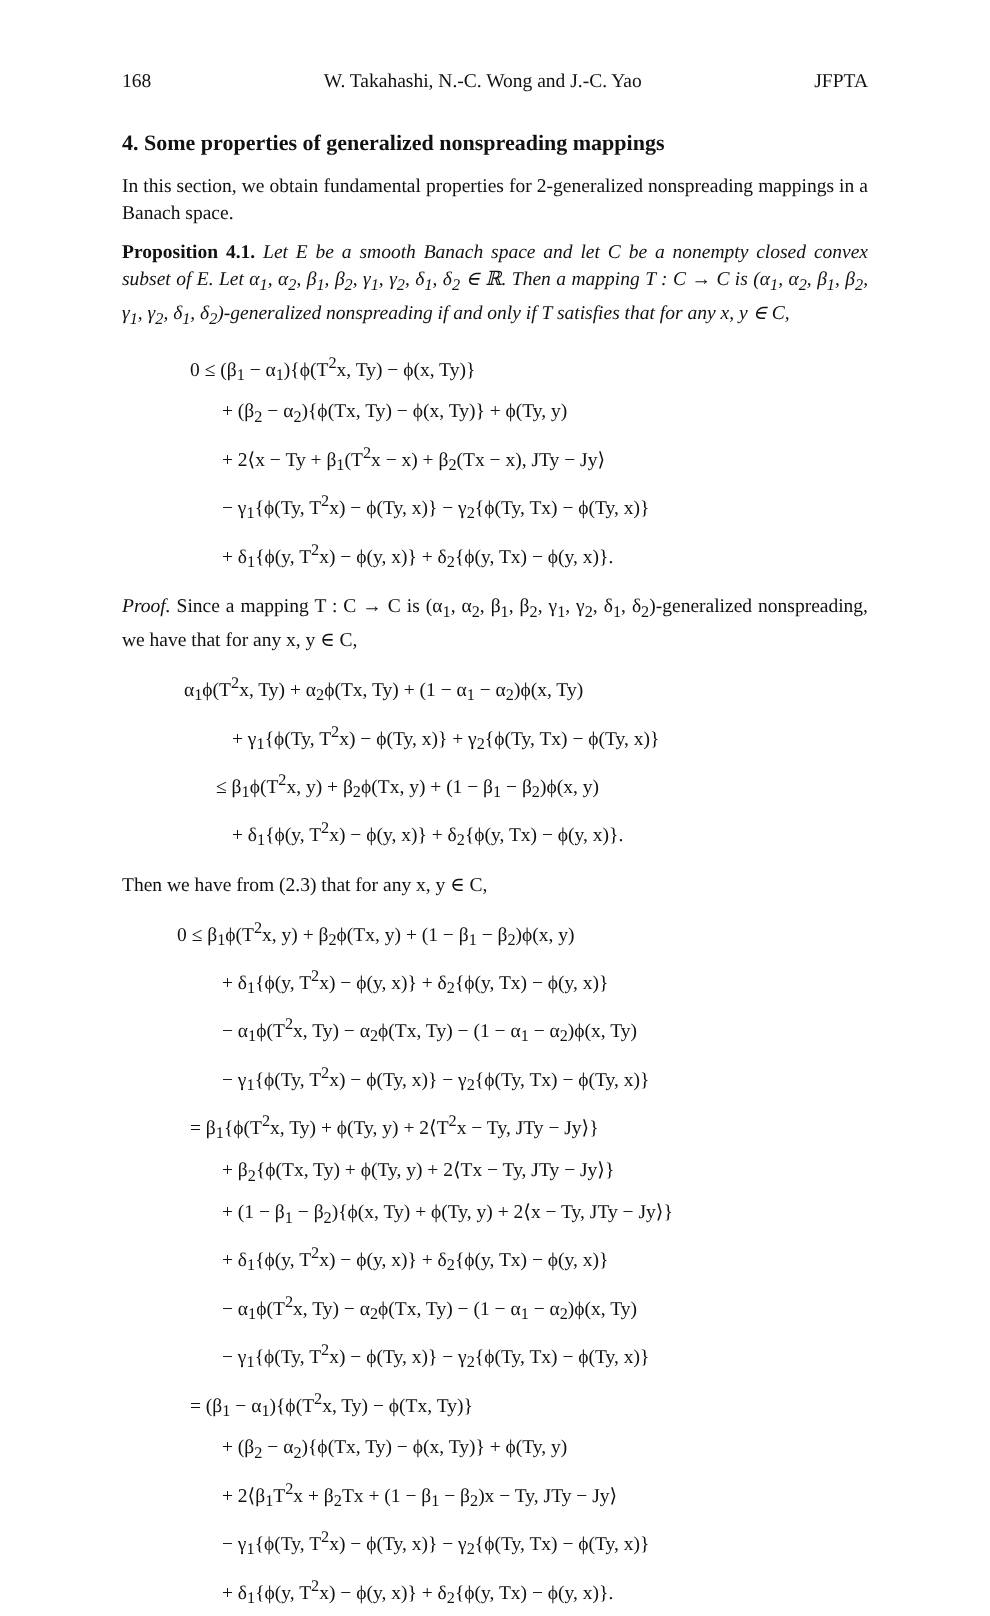168 W. Takahashi, N.-C. Wong and J.-C. Yao JFPTA
4. Some properties of generalized nonspreading mappings
In this section, we obtain fundamental properties for 2-generalized nonspreading mappings in a Banach space.
Proposition 4.1. Let E be a smooth Banach space and let C be a nonempty closed convex subset of E. Let α<sub>1</sub>, α<sub>2</sub>, β<sub>1</sub>, β<sub>2</sub>, γ<sub>1</sub>, γ<sub>2</sub>, δ<sub>1</sub>, δ<sub>2</sub> ∈ ℝ. Then a mapping T : C → C is (α<sub>1</sub>, α<sub>2</sub>, β<sub>1</sub>, β<sub>2</sub>, γ<sub>1</sub>, γ<sub>2</sub>, δ<sub>1</sub>, δ<sub>2</sub>)-generalized nonspreading if and only if T satisfies that for any x, y ∈ C,
0 ≤ (β<sub>1</sub> − α<sub>1</sub>){ϕ(T<sup>2</sup>x, Ty) − ϕ(x, Ty)}
+ (β<sub>2</sub> − α<sub>2</sub>){ϕ(Tx, Ty) − ϕ(x, Ty)} + ϕ(Ty, y)
+ 2⟨x − Ty + β<sub>1</sub>(T<sup>2</sup>x − x) + β<sub>2</sub>(Tx − x), JTy − Jy⟩
− γ<sub>1</sub>{ϕ(Ty, T<sup>2</sup>x) − ϕ(Ty, x)} − γ<sub>2</sub>{ϕ(Ty, Tx) − ϕ(Ty, x)}
+ δ<sub>1</sub>{ϕ(y, T<sup>2</sup>x) − ϕ(y, x)} + δ<sub>2</sub>{ϕ(y, Tx) − ϕ(y, x)}.
Proof. Since a mapping T : C → C is (α<sub>1</sub>, α<sub>2</sub>, β<sub>1</sub>, β<sub>2</sub>, γ<sub>1</sub>, γ<sub>2</sub>, δ<sub>1</sub>, δ<sub>2</sub>)-generalized nonspreading, we have that for any x, y ∈ C,
α<sub>1</sub>ϕ(T<sup>2</sup>x, Ty) + α<sub>2</sub>ϕ(Tx, Ty) + (1 − α<sub>1</sub> − α<sub>2</sub>)ϕ(x, Ty)
+ γ<sub>1</sub>{ϕ(Ty, T<sup>2</sup>x) − ϕ(Ty, x)} + γ<sub>2</sub>{ϕ(Ty, Tx) − ϕ(Ty, x)}
≤ β<sub>1</sub>ϕ(T<sup>2</sup>x, y) + β<sub>2</sub>ϕ(Tx, y) + (1 − β<sub>1</sub> − β<sub>2</sub>)ϕ(x, y)
+ δ<sub>1</sub>{ϕ(y, T<sup>2</sup>x) − ϕ(y, x)} + δ<sub>2</sub>{ϕ(y, Tx) − ϕ(y, x)}.
Then we have from (2.3) that for any x, y ∈ C,
0 ≤ β<sub>1</sub>ϕ(T<sup>2</sup>x, y) + β<sub>2</sub>ϕ(Tx, y) + (1 − β<sub>1</sub> − β<sub>2</sub>)ϕ(x, y)
+ δ<sub>1</sub>{ϕ(y, T<sup>2</sup>x) − ϕ(y, x)} + δ<sub>2</sub>{ϕ(y, Tx) − ϕ(y, x)}
− α<sub>1</sub>ϕ(T<sup>2</sup>x, Ty) − α<sub>2</sub>ϕ(Tx, Ty) − (1 − α<sub>1</sub> − α<sub>2</sub>)ϕ(x, Ty)
− γ<sub>1</sub>{ϕ(Ty, T<sup>2</sup>x) − ϕ(Ty, x)} − γ<sub>2</sub>{ϕ(Ty, Tx) − ϕ(Ty, x)}
= β<sub>1</sub>{ϕ(T<sup>2</sup>x, Ty) + ϕ(Ty, y) + 2⟨T<sup>2</sup>x − Ty, JTy − Jy⟩}
+ β<sub>2</sub>{ϕ(Tx, Ty) + ϕ(Ty, y) + 2⟨Tx − Ty, JTy − Jy⟩}
+ (1 − β<sub>1</sub> − β<sub>2</sub>){ϕ(x, Ty) + ϕ(Ty, y) + 2⟨x − Ty, JTy − Jy⟩}
+ δ<sub>1</sub>{ϕ(y, T<sup>2</sup>x) − ϕ(y, x)} + δ<sub>2</sub>{ϕ(y, Tx) − ϕ(y, x)}
− α<sub>1</sub>ϕ(T<sup>2</sup>x, Ty) − α<sub>2</sub>ϕ(Tx, Ty) − (1 − α<sub>1</sub> − α<sub>2</sub>)ϕ(x, Ty)
− γ<sub>1</sub>{ϕ(Ty, T<sup>2</sup>x) − ϕ(Ty, x)} − γ<sub>2</sub>{ϕ(Ty, Tx) − ϕ(Ty, x)}
= (β<sub>1</sub> − α<sub>1</sub>){ϕ(T<sup>2</sup>x, Ty) − ϕ(Tx, Ty)}
+ (β<sub>2</sub> − α<sub>2</sub>){ϕ(Tx, Ty) − ϕ(x, Ty)} + ϕ(Ty, y)
+ 2⟨β<sub>1</sub>T<sup>2</sup>x + β<sub>2</sub>Tx + (1 − β<sub>1</sub> − β<sub>2</sub>)x − Ty, JTy − Jy⟩
− γ<sub>1</sub>{ϕ(Ty, T<sup>2</sup>x) − ϕ(Ty, x)} − γ<sub>2</sub>{ϕ(Ty, Tx) − ϕ(Ty, x)}
+ δ<sub>1</sub>{ϕ(y, T<sup>2</sup>x) − ϕ(y, x)} + δ<sub>2</sub>{ϕ(y, Tx) − ϕ(y, x)}.